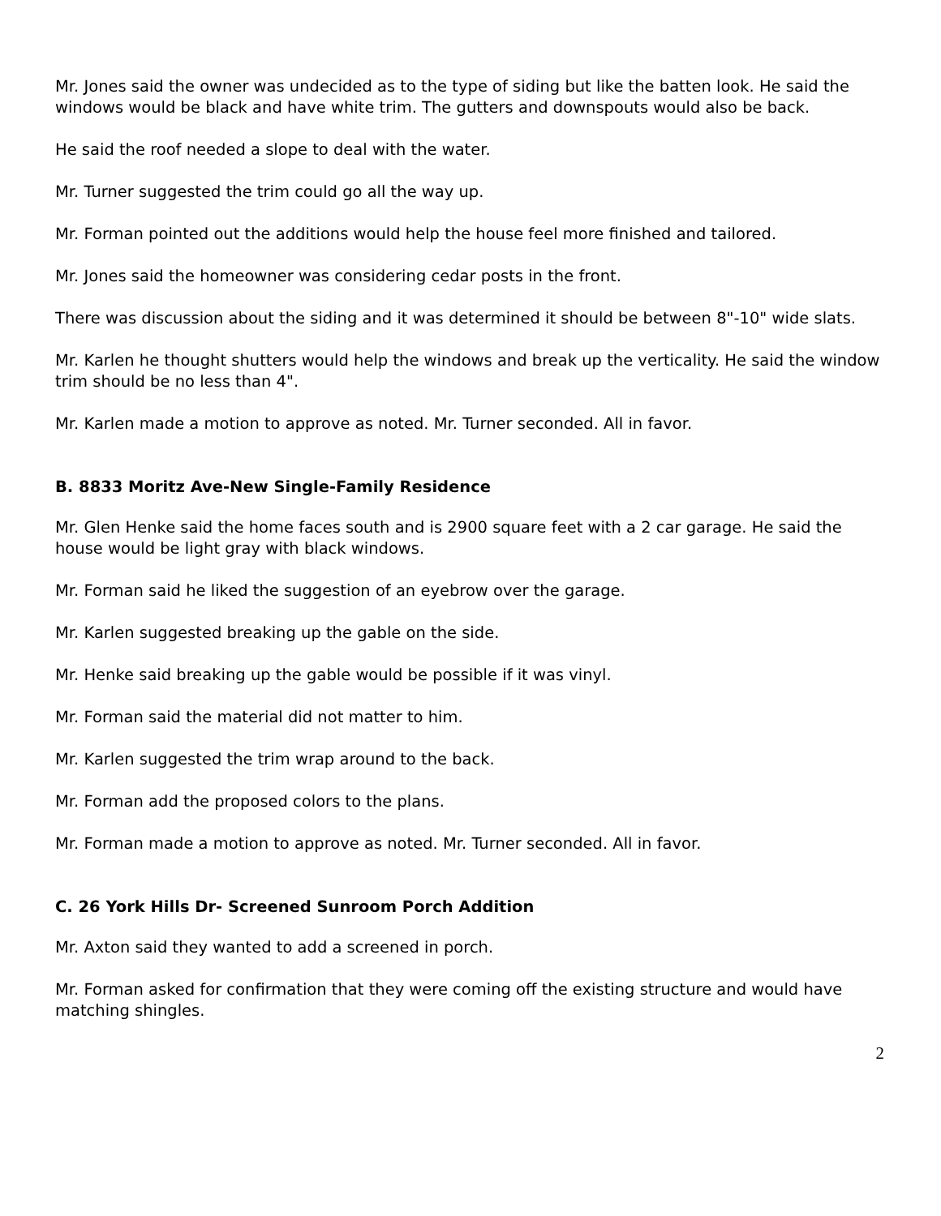Mr. Jones said the owner was undecided as to the type of siding but like the batten look. He said the windows would be black and have white trim. The gutters and downspouts would also be back.
He said the roof needed a slope to deal with the water.
Mr. Turner suggested the trim could go all the way up.
Mr. Forman pointed out the additions would help the house feel more finished and tailored.
Mr. Jones said the homeowner was considering cedar posts in the front.
There was discussion about the siding and it was determined it should be between 8"-10" wide slats.
Mr. Karlen he thought shutters would help the windows and break up the verticality. He said the window trim should be no less than 4".
Mr. Karlen made a motion to approve as noted. Mr. Turner seconded. All in favor.
B. 8833 Moritz Ave-New Single-Family Residence
Mr. Glen Henke said the home faces south and is 2900 square feet with a 2 car garage. He said the house would be light gray with black windows.
Mr. Forman said he liked the suggestion of an eyebrow over the garage.
Mr. Karlen suggested breaking up the gable on the side.
Mr. Henke said breaking up the gable would be possible if it was vinyl.
Mr. Forman said the material did not matter to him.
Mr. Karlen suggested the trim wrap around to the back.
Mr. Forman add the proposed colors to the plans.
Mr. Forman made a motion to approve as noted. Mr. Turner seconded. All in favor.
C. 26 York Hills Dr- Screened Sunroom Porch Addition
Mr. Axton said they wanted to add a screened in porch.
Mr. Forman asked for confirmation that they were coming off the existing structure and would have matching shingles.
2